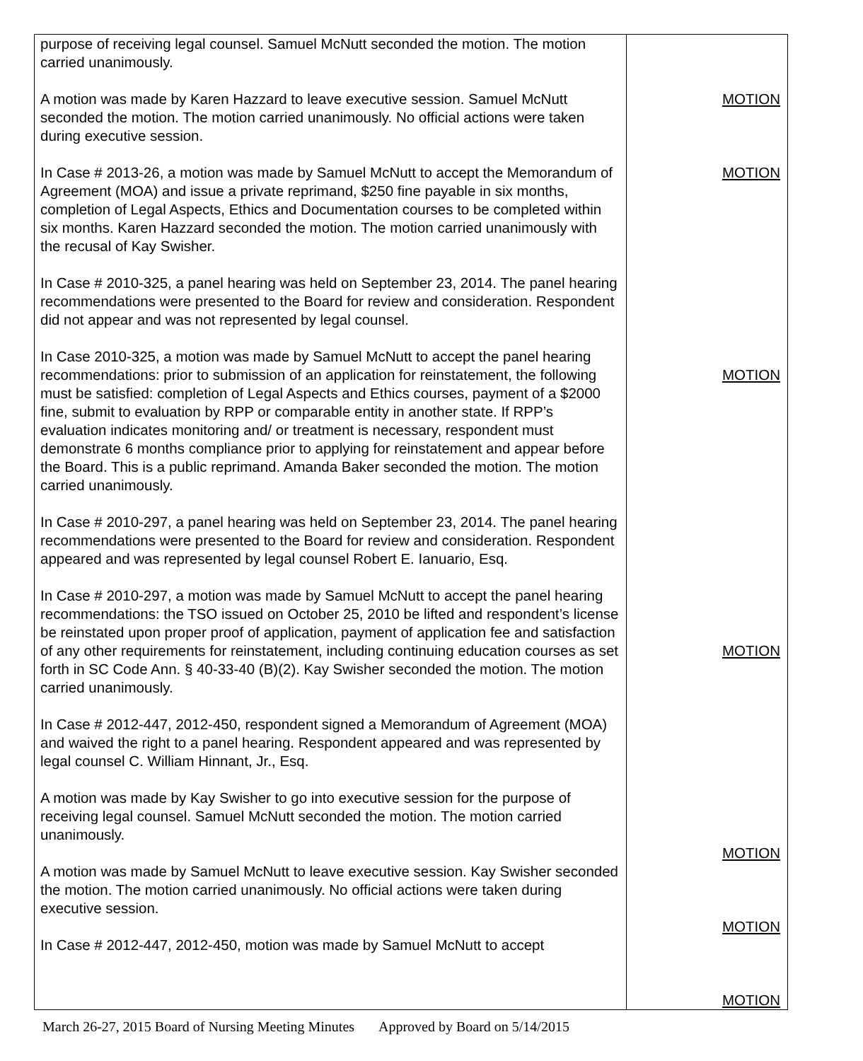| purpose of receiving legal counsel. Samuel McNutt seconded the motion. The motion carried unanimously. A motion was made by Karen Hazzard to leave executive session. Samuel McNutt seconded the motion. The motion carried unanimously. No official actions were taken during executive session. In Case # 2013-26, a motion was made by Samuel McNutt to accept the Memorandum of Agreement (MOA) and issue a private reprimand, $250 fine payable in six months, completion of Legal Aspects, Ethics and Documentation courses to be completed within six months. Karen Hazzard seconded the motion. The motion carried unanimously with the recusal of Kay Swisher. In Case # 2010-325, a panel hearing was held on September 23, 2014. The panel hearing recommendations were presented to the Board for review and consideration. Respondent did not appear and was not represented by legal counsel. In Case 2010-325, a motion was made by Samuel McNutt to accept the panel hearing recommendations: prior to submission of an application for reinstatement, the following must be satisfied: completion of Legal Aspects and Ethics courses, payment of a $2000 fine, submit to evaluation by RPP or comparable entity in another state. If RPP’s evaluation indicates monitoring and/ or treatment is necessary, respondent must demonstrate 6 months compliance prior to applying for reinstatement and appear before the Board. This is a public reprimand. Amanda Baker seconded the motion. The motion carried unanimously. In Case # 2010-297, a panel hearing was held on September 23, 2014. The panel hearing recommendations were presented to the Board for review and consideration. Respondent appeared and was represented by legal counsel Robert E. Ianuario, Esq. In Case # 2010-297, a motion was made by Samuel McNutt to accept the panel hearing recommendations: the TSO issued on October 25, 2010 be lifted and respondent’s license be reinstated upon proper proof of application, payment of application fee and satisfaction of any other requirements for reinstatement, including continuing education courses as set forth in SC Code Ann. § 40-33-40 (B)(2). Kay Swisher seconded the motion. The motion carried unanimously. In Case # 2012-447, 2012-450, respondent signed a Memorandum of Agreement (MOA) and waived the right to a panel hearing. Respondent appeared and was represented by legal counsel C. William Hinnant, Jr., Esq. A motion was made by Kay Swisher to go into executive session for the purpose of receiving legal counsel. Samuel McNutt seconded the motion. The motion carried unanimously. A motion was made by Samuel McNutt to leave executive session. Kay Swisher seconded the motion. The motion carried unanimously. No official actions were taken during executive session. In Case # 2012-447, 2012-450, motion was made by Samuel McNutt to accept | MOTION MOTION MOTION MOTION MOTION MOTION MOTION |
March 26-27, 2015 Board of Nursing Meeting Minutes Approved by Board on 5/14/2015